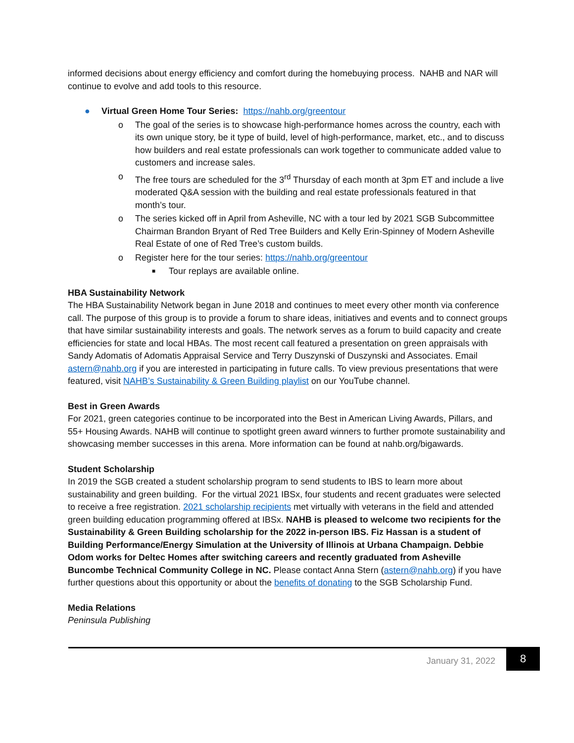informed decisions about energy efficiency and comfort during the homebuying process. NAHB and NAR will continue to evolve and add tools to this resource.
● Virtual Green Home Tour Series: https://nahb.org/greentour
o The goal of the series is to showcase high-performance homes across the country, each with its own unique story, be it type of build, level of high-performance, market, etc., and to discuss how builders and real estate professionals can work together to communicate added value to customers and increase sales.
o The free tours are scheduled for the 3<sup>rd</sup> Thursday of each month at 3pm ET and include a live moderated Q&A session with the building and real estate professionals featured in that month’s tour.
o The series kicked off in April from Asheville, NC with a tour led by 2021 SGB Subcommittee Chairman Brandon Bryant of Red Tree Builders and Kelly Erin-Spinney of Modern Asheville Real Estate of one of Red Tree’s custom builds.
o Register here for the tour series: https://nahb.org/greentour
■ Tour replays are available online.
HBA Sustainability Network
The HBA Sustainability Network began in June 2018 and continues to meet every other month via conference call. The purpose of this group is to provide a forum to share ideas, initiatives and events and to connect groups that have similar sustainability interests and goals. The network serves as a forum to build capacity and create efficiencies for state and local HBAs. The most recent call featured a presentation on green appraisals with Sandy Adomatis of Adomatis Appraisal Service and Terry Duszynski of Duszynski and Associates. Email astern@nahb.org if you are interested in participating in future calls. To view previous presentations that were featured, visit NAHB’s Sustainability & Green Building playlist on our YouTube channel.
Best in Green Awards
For 2021, green categories continue to be incorporated into the Best in American Living Awards, Pillars, and 55+ Housing Awards. NAHB will continue to spotlight green award winners to further promote sustainability and showcasing member successes in this arena. More information can be found at nahb.org/bigawards.
Student Scholarship
In 2019 the SGB created a student scholarship program to send students to IBS to learn more about sustainability and green building. For the virtual 2021 IBSx, four students and recent graduates were selected to receive a free registration. 2021 scholarship recipients met virtually with veterans in the field and attended green building education programming offered at IBSx. NAHB is pleased to welcome two recipients for the Sustainability & Green Building scholarship for the 2022 in-person IBS. Fiz Hassan is a student of Building Performance/Energy Simulation at the University of Illinois at Urbana Champaign. Debbie Odom works for Deltec Homes after switching careers and recently graduated from Asheville Buncombe Technical Community College in NC. Please contact Anna Stern (astern@nahb.org) if you have further questions about this opportunity or about the benefits of donating to the SGB Scholarship Fund.
Media Relations
Peninsula Publishing
January 31, 2022
8